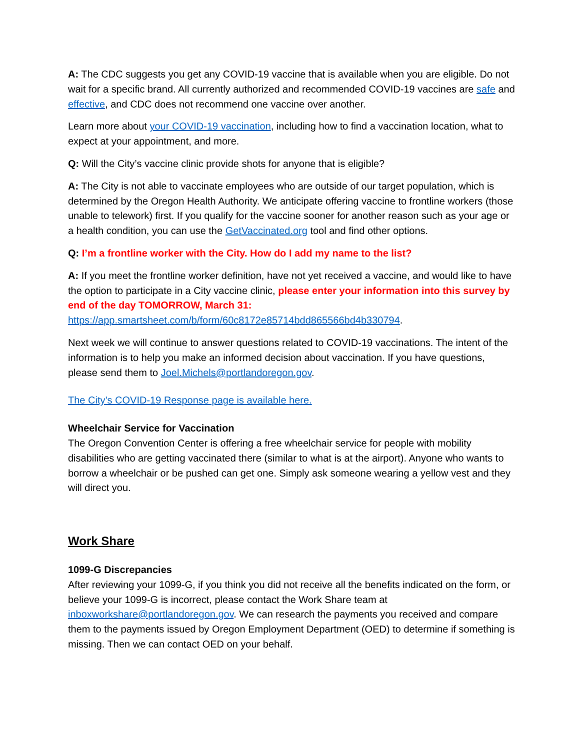A: The CDC suggests you get any COVID-19 vaccine that is available when you are eligible. Do not wait for a specific brand. All currently authorized and recommended COVID-19 vaccines are safe and effective, and CDC does not recommend one vaccine over another.
Learn more about your COVID-19 vaccination, including how to find a vaccination location, what to expect at your appointment, and more.
Q: Will the City’s vaccine clinic provide shots for anyone that is eligible?
A: The City is not able to vaccinate employees who are outside of our target population, which is determined by the Oregon Health Authority. We anticipate offering vaccine to frontline workers (those unable to telework) first. If you qualify for the vaccine sooner for another reason such as your age or a health condition, you can use the GetVaccinated.org tool and find other options.
Q: I’m a frontline worker with the City. How do I add my name to the list?
A: If you meet the frontline worker definition, have not yet received a vaccine, and would like to have the option to participate in a City vaccine clinic, please enter your information into this survey by end of the day TOMORROW, March 31:
https://app.smartsheet.com/b/form/60c8172e85714bdd865566bd4b330794.
Next week we will continue to answer questions related to COVID-19 vaccinations. The intent of the information is to help you make an informed decision about vaccination. If you have questions, please send them to Joel.Michels@portlandoregon.gov.
The City’s COVID-19 Response page is available here.
Wheelchair Service for Vaccination
The Oregon Convention Center is offering a free wheelchair service for people with mobility disabilities who are getting vaccinated there (similar to what is at the airport). Anyone who wants to borrow a wheelchair or be pushed can get one. Simply ask someone wearing a yellow vest and they will direct you.
Work Share
1099-G Discrepancies
After reviewing your 1099-G, if you think you did not receive all the benefits indicated on the form, or believe your 1099-G is incorrect, please contact the Work Share team at inboxworkshare@portlandoregon.gov. We can research the payments you received and compare them to the payments issued by Oregon Employment Department (OED) to determine if something is missing. Then we can contact OED on your behalf.